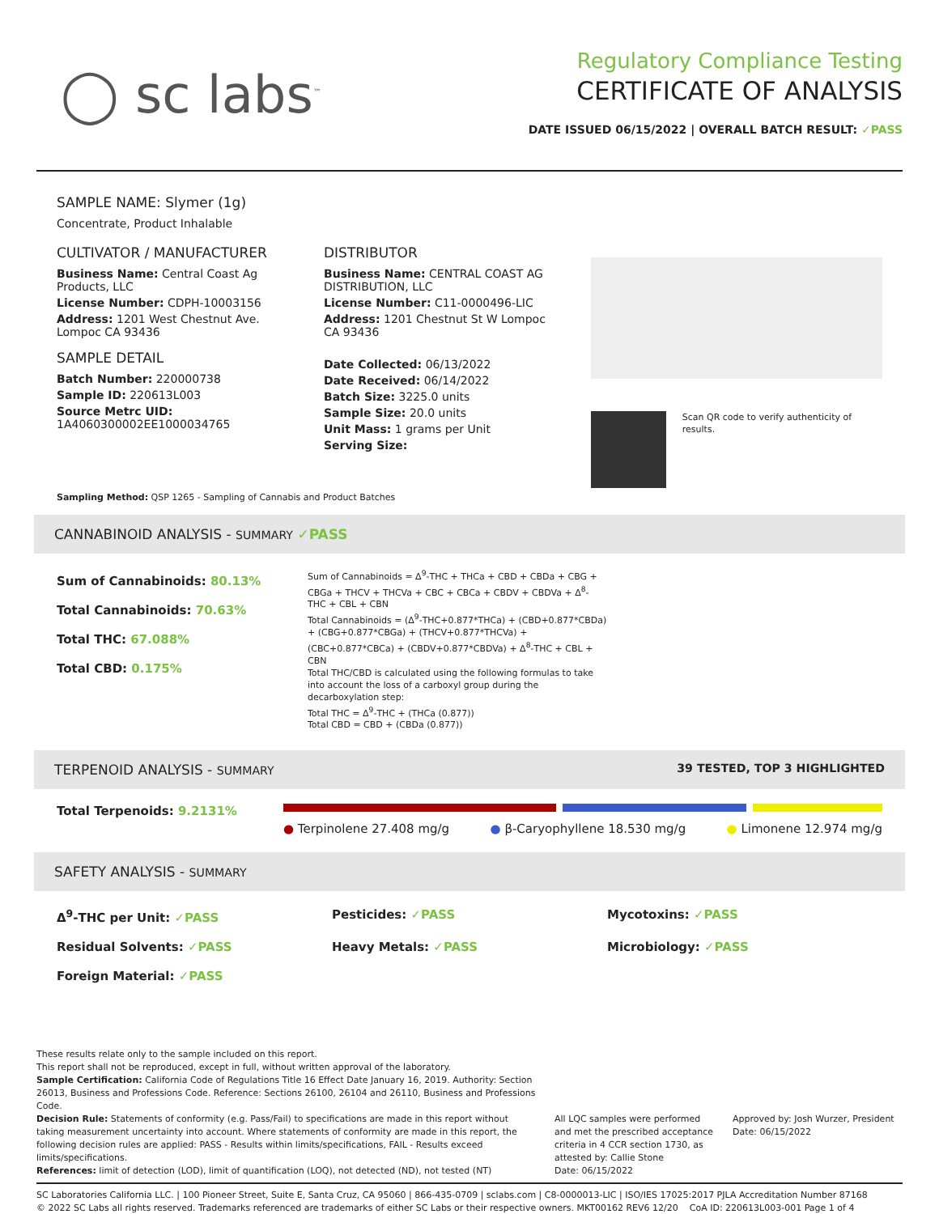◯ sc labs<sup>™</sup>
Regulatory Compliance Testing
CERTIFICATE OF ANALYSIS
DATE ISSUED 06/15/2022 | OVERALL BATCH RESULT: ✓PASS
SAMPLE NAME: Slymer (1g)
Concentrate, Product Inhalable
CULTIVATOR / MANUFACTURER
Business Name: Central Coast Ag Products, LLC
License Number: CDPH-10003156
Address: 1201 West Chestnut Ave. Lompoc CA 93436
SAMPLE DETAIL
Batch Number: 220000738
Sample ID: 220613L003
Source Metrc UID:
1A4060300002EE1000034765
DISTRIBUTOR
Business Name: CENTRAL COAST AG DISTRIBUTION, LLC
License Number: C11-0000496-LIC
Address: 1201 Chestnut St W Lompoc CA 93436
Date Collected: 06/13/2022
Date Received: 06/14/2022
Batch Size: 3225.0 units
Sample Size: 20.0 units
Unit Mass: 1 grams per Unit
Serving Size:
Scan QR code to verify authenticity of results.
Sampling Method: QSP 1265 - Sampling of Cannabis and Product Batches
CANNABINOID ANALYSIS - SUMMARY ✓PASS
Sum of Cannabinoids: 80.13%
Total Cannabinoids: 70.63%
Total THC: 67.088%
Total CBD: 0.175%
Sum of Cannabinoids = Δ<sup>9</sup>-THC + THCa + CBD + CBDa + CBG + CBGa + THCV + THCVa + CBC + CBCa + CBDV + CBDVa + Δ<sup>8</sup>-THC + CBL + CBN
Total Cannabinoids = (Δ<sup>9</sup>-THC+0.877*THCa) + (CBD+0.877*CBDa) + (CBG+0.877*CBGa) + (THCV+0.877*THCVa) + (CBC+0.877*CBCa) + (CBDV+0.877*CBDVa) + Δ<sup>8</sup>-THC + CBL + CBN
Total THC/CBD is calculated using the following formulas to take into account the loss of a carboxyl group during the decarboxylation step:
Total THC = Δ<sup>9</sup>-THC + (THCa (0.877))
Total CBD = CBD + (CBDa (0.877))
TERPENOID ANALYSIS - SUMMARY 39 TESTED, TOP 3 HIGHLIGHTED
Total Terpenoids: 9.2131%
● Terpinolene 27.408 mg/g ● β-Caryophyllene 18.530 mg/g ● Limonene 12.974 mg/g
SAFETY ANALYSIS - SUMMARY
Δ<sup>9</sup>-THC per Unit: ✓PASS Pesticides: ✓PASS Mycotoxins: ✓PASS Residual Solvents: ✓PASS Heavy Metals: ✓PASS Microbiology: ✓PASS Foreign Material: ✓PASS
These results relate only to the sample included on this report.
This report shall not be reproduced, except in full, without written approval of the laboratory.
Sample Certification: California Code of Regulations Title 16 Effect Date January 16, 2019. Authority: Section 26013, Business and Professions Code. Reference: Sections 26100, 26104 and 26110, Business and Professions Code.
Decision Rule: Statements of conformity (e.g. Pass/Fail) to specifications are made in this report without taking measurement uncertainty into account. Where statements of conformity are made in this report, the following decision rules are applied: PASS - Results within limits/specifications, FAIL - Results exceed limits/specifications.
References: limit of detection (LOD), limit of quantification (LOQ), not detected (ND), not tested (NT)
All LQC samples were performed and met the prescribed acceptance criteria in 4 CCR section 1730, as attested by: Callie Stone
Date: 06/15/2022
Approved by: Josh Wurzer, President
Date: 06/15/2022
SC Laboratories California LLC. | 100 Pioneer Street, Suite E, Santa Cruz, CA 95060 | 866-435-0709 | sclabs.com | C8-0000013-LIC | ISO/IES 17025:2017 PJLA Accreditation Number 87168
© 2022 SC Labs all rights reserved. Trademarks referenced are trademarks of either SC Labs or their respective owners. MKT00162 REV6 12/20 CoA ID: 220613L003-001 Page 1 of 4